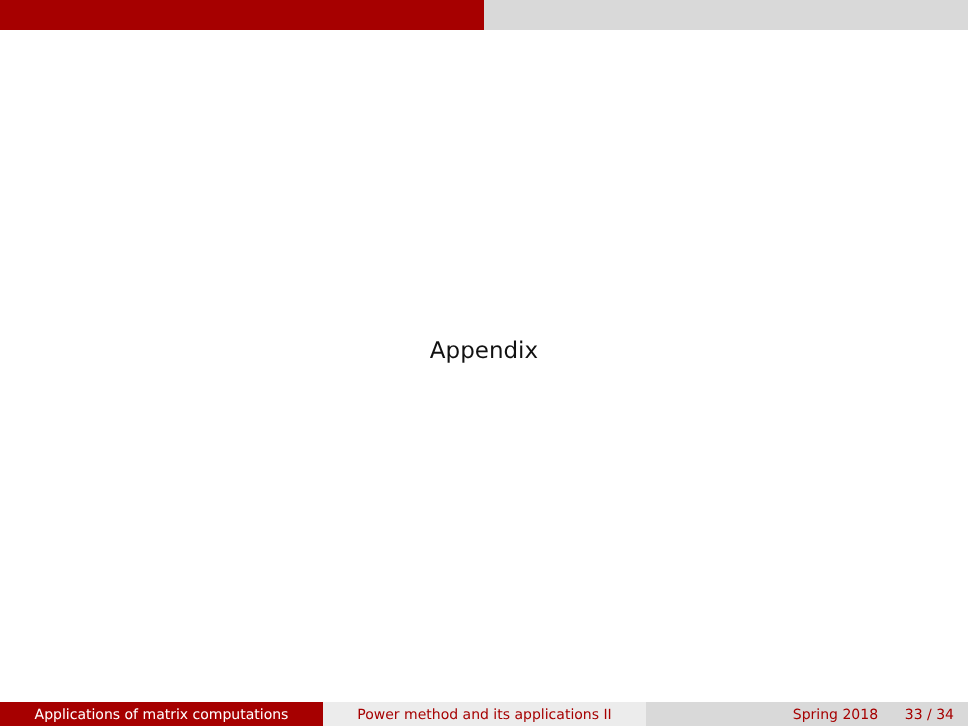Appendix
Applications of matrix computations Power method and its applications II Spring 2018 33 / 34